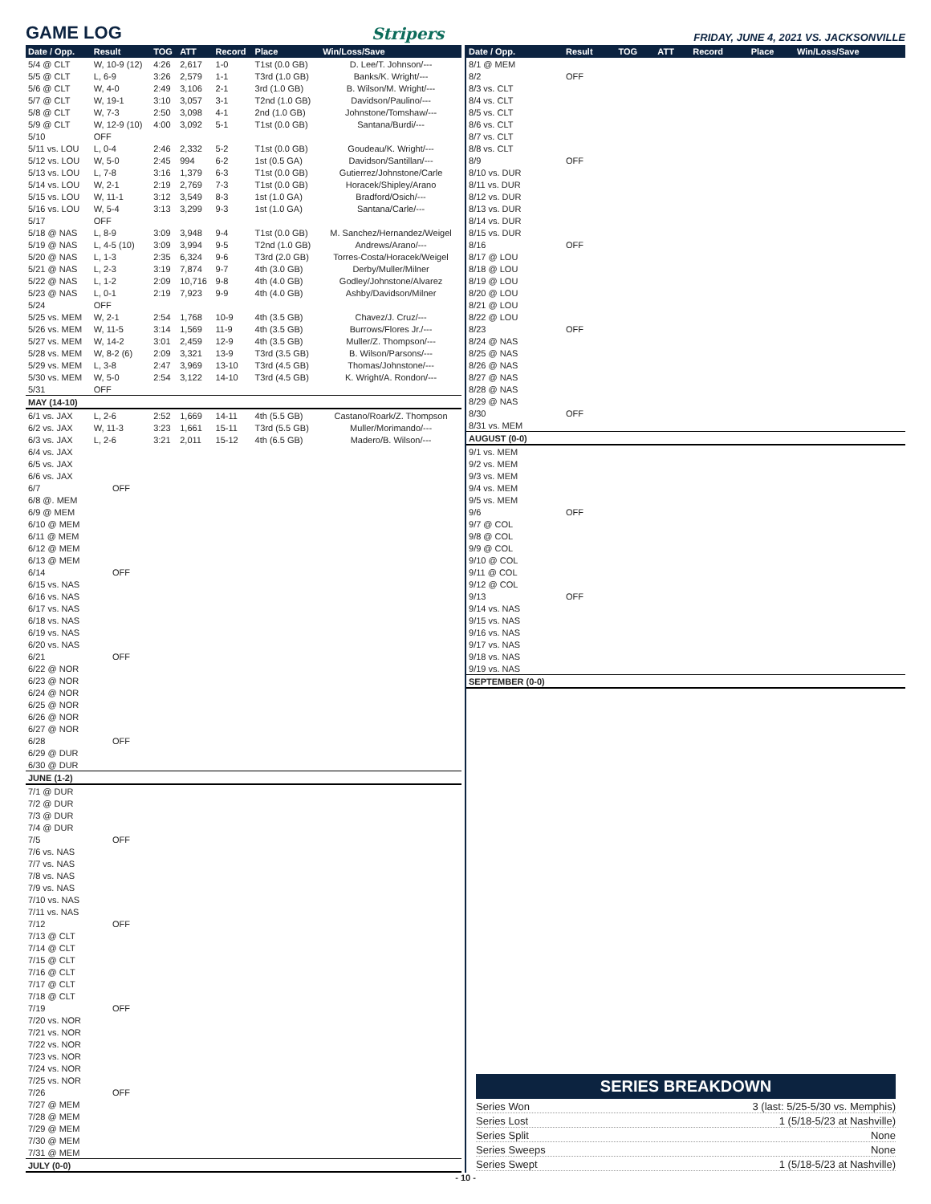GAME LOG
Stripers FRIDAY, JUNE 4, 2021 VS. JACKSONVILLE
| Date / Opp. | Result | TOG | ATT | Record | Place | Win/Loss/Save |
| --- | --- | --- | --- | --- | --- | --- |
| 5/4 @ CLT | W, 10-9 (12) | 4:26 | 2,617 | 1-0 | T1st (0.0 GB) | D. Lee/T. Johnson/--- |
| 5/5 @ CLT | L, 6-9 | 3:26 | 2,579 | 1-1 | T3rd (1.0 GB) | Banks/K. Wright/--- |
| 5/6 @ CLT | W, 4-0 | 2:49 | 3,106 | 2-1 | 3rd (1.0 GB) | B. Wilson/M. Wright/--- |
| 5/7 @ CLT | W, 19-1 | 3:10 | 3,057 | 3-1 | T2nd (1.0 GB) | Davidson/Paulino/--- |
| 5/8 @ CLT | W, 7-3 | 2:50 | 3,098 | 4-1 | 2nd (1.0 GB) | Johnstone/Tomshaw/--- |
| 5/9 @ CLT | W, 12-9 (10) | 4:00 | 3,092 | 5-1 | T1st (0.0 GB) | Santana/Burdi/--- |
| 5/10 | OFF | | | | | |
| 5/11 vs. LOU | L, 0-4 | 2:46 | 2,332 | 5-2 | T1st (0.0 GB) | Goudeau/K. Wright/--- |
| 5/12 vs. LOU | W, 5-0 | 2:45 | 994 | 6-2 | 1st (0.5 GA) | Davidson/Santillan/--- |
| 5/13 vs. LOU | L, 7-8 | 3:16 | 1,379 | 6-3 | T1st (0.0 GB) | Gutierrez/Johnstone/Carle |
| 5/14 vs. LOU | W, 2-1 | 2:19 | 2,769 | 7-3 | T1st (0.0 GB) | Horacek/Shipley/Arano |
| 5/15 vs. LOU | W, 11-1 | 3:12 | 3,549 | 8-3 | 1st (1.0 GA) | Bradford/Osich/--- |
| 5/16 vs. LOU | W, 5-4 | 3:13 | 3,299 | 9-3 | 1st (1.0 GA) | Santana/Carle/--- |
| 5/17 | OFF | | | | | |
| 5/18 @ NAS | L, 8-9 | 3:09 | 3,948 | 9-4 | T1st (0.0 GB) | M. Sanchez/Hernandez/Weigel |
| 5/19 @ NAS | L, 4-5 (10) | 3:09 | 3,994 | 9-5 | T2nd (1.0 GB) | Andrews/Arano/--- |
| 5/20 @ NAS | L, 1-3 | 2:35 | 6,324 | 9-6 | T3rd (2.0 GB) | Torres-Costa/Horacek/Weigel |
| 5/21 @ NAS | L, 2-3 | 3:19 | 7,874 | 9-7 | 4th (3.0 GB) | Derby/Muller/Milner |
| 5/22 @ NAS | L, 1-2 | 2:09 | 10,716 | 9-8 | 4th (4.0 GB) | Godley/Johnstone/Alvarez |
| 5/23 @ NAS | L, 0-1 | 2:19 | 7,923 | 9-9 | 4th (4.0 GB) | Ashby/Davidson/Milner |
| 5/24 | OFF | | | | | |
| 5/25 vs. MEM | W, 2-1 | 2:54 | 1,768 | 10-9 | 4th (3.5 GB) | Chavez/J. Cruz/--- |
| 5/26 vs. MEM | W, 11-5 | 3:14 | 1,569 | 11-9 | 4th (3.5 GB) | Burrows/Flores Jr./--- |
| 5/27 vs. MEM | W, 14-2 | 3:01 | 2,459 | 12-9 | 4th (3.5 GB) | Muller/Z. Thompson/--- |
| 5/28 vs. MEM | W, 8-2 (6) | 2:09 | 3,321 | 13-9 | T3rd (3.5 GB) | B. Wilson/Parsons/--- |
| 5/29 vs. MEM | L, 3-8 | 2:47 | 3,969 | 13-10 | T3rd (4.5 GB) | Thomas/Johnstone/--- |
| 5/30 vs. MEM | W, 5-0 | 2:54 | 3,122 | 14-10 | T3rd (4.5 GB) | K. Wright/A. Rondon/--- |
| 5/31 | OFF | | | | | |
| MAY (14-10) | | | | | | |
| 6/1 vs. JAX | L, 2-6 | 2:52 | 1,669 | 14-11 | 4th (5.5 GB) | Castano/Roark/Z. Thompson |
| 6/2 vs. JAX | W, 11-3 | 3:23 | 1,661 | 15-11 | T3rd (5.5 GB) | Muller/Morimando/--- |
| 6/3 vs. JAX | L, 2-6 | 3:21 | 2,011 | 15-12 | 4th (6.5 GB) | Madero/B. Wilson/--- |
| 6/4 vs. JAX | | | | | | |
| 6/5 vs. JAX | | | | | | |
| 6/6 vs. JAX | | | | | | |
| 6/7 | OFF | | | | | |
| 6/8 @. MEM | | | | | | |
| 6/9 @ MEM | | | | | | |
| 6/10 @ MEM | | | | | | |
| 6/11 @ MEM | | | | | | |
| 6/12 @ MEM | | | | | | |
| 6/13 @ MEM | | | | | | |
| 6/14 | OFF | | | | | |
| 6/15 vs. NAS | | | | | | |
| 6/16 vs. NAS | | | | | | |
| 6/17 vs. NAS | | | | | | |
| 6/18 vs. NAS | | | | | | |
| 6/19 vs. NAS | | | | | | |
| 6/20 vs. NAS | | | | | | |
| 6/21 | OFF | | | | | |
| 6/22 @ NOR | | | | | | |
| 6/23 @ NOR | | | | | | |
| 6/24 @ NOR | | | | | | |
| 6/25 @ NOR | | | | | | |
| 6/26 @ NOR | | | | | | |
| 6/27 @ NOR | | | | | | |
| 6/28 | OFF | | | | | |
| 6/29 @ DUR | | | | | | |
| 6/30 @ DUR | | | | | | |
| JUNE (1-2) | | | | | | |
| 7/1 @ DUR | | | | | | |
| 7/2 @ DUR | | | | | | |
| 7/3 @ DUR | | | | | | |
| 7/4 @ DUR | | | | | | |
| 7/5 | OFF | | | | | |
| 7/6 vs. NAS | | | | | | |
| 7/7 vs. NAS | | | | | | |
| 7/8 vs. NAS | | | | | | |
| 7/9 vs. NAS | | | | | | |
| 7/10 vs. NAS | | | | | | |
| 7/11 vs. NAS | | | | | | |
| 7/12 | OFF | | | | | |
| 7/13 @ CLT | | | | | | |
| 7/14 @ CLT | | | | | | |
| 7/15 @ CLT | | | | | | |
| 7/16 @ CLT | | | | | | |
| 7/17 @ CLT | | | | | | |
| 7/18 @ CLT | | | | | | |
| 7/19 | OFF | | | | | |
| 7/20 vs. NOR | | | | | | |
| 7/21 vs. NOR | | | | | | |
| 7/22 vs. NOR | | | | | | |
| 7/23 vs. NOR | | | | | | |
| 7/24 vs. NOR | | | | | | |
| 7/25 vs. NOR | | | | | | |
| 7/26 | OFF | | | | | |
| 7/27 @ MEM | | | | | | |
| 7/28 @ MEM | | | | | | |
| 7/29 @ MEM | | | | | | |
| 7/30 @ MEM | | | | | | |
| 7/31 @ MEM | | | | | | |
| JULY (0-0) | | | | | | |
| Date / Opp. | Result | TOG | ATT | Record | Place | Win/Loss/Save |
| --- | --- | --- | --- | --- | --- | --- |
| 8/1 @ MEM | | | | | | |
| 8/2 | OFF | | | | | |
| 8/3 vs. CLT | | | | | | |
| 8/4 vs. CLT | | | | | | |
| 8/5 vs. CLT | | | | | | |
| 8/6 vs. CLT | | | | | | |
| 8/7 vs. CLT | | | | | | |
| 8/8 vs. CLT | | | | | | |
| 8/9 | OFF | | | | | |
| 8/10 vs. DUR | | | | | | |
| 8/11 vs. DUR | | | | | | |
| 8/12 vs. DUR | | | | | | |
| 8/13 vs. DUR | | | | | | |
| 8/14 vs. DUR | | | | | | |
| 8/15 vs. DUR | | | | | | |
| 8/16 | OFF | | | | | |
| 8/17 @ LOU | | | | | | |
| 8/18 @ LOU | | | | | | |
| 8/19 @ LOU | | | | | | |
| 8/20 @ LOU | | | | | | |
| 8/21 @ LOU | | | | | | |
| 8/22 @ LOU | | | | | | |
| 8/23 | OFF | | | | | |
| 8/24 @ NAS | | | | | | |
| 8/25 @ NAS | | | | | | |
| 8/26 @ NAS | | | | | | |
| 8/27 @ NAS | | | | | | |
| 8/28 @ NAS | | | | | | |
| 8/29 @ NAS | | | | | | |
| 8/30 | OFF | | | | | |
| 8/31 vs. MEM | | | | | | |
| AUGUST (0-0) | | | | | | |
| 9/1 vs. MEM | | | | | | |
| 9/2 vs. MEM | | | | | | |
| 9/3 vs. MEM | | | | | | |
| 9/4 vs. MEM | | | | | | |
| 9/5 vs. MEM | | | | | | |
| 9/6 | OFF | | | | | |
| 9/7 @ COL | | | | | | |
| 9/8 @ COL | | | | | | |
| 9/9 @ COL | | | | | | |
| 9/10 @ COL | | | | | | |
| 9/11 @ COL | | | | | | |
| 9/12 @ COL | | | | | | |
| 9/13 | OFF | | | | | |
| 9/14 vs. NAS | | | | | | |
| 9/15 vs. NAS | | | | | | |
| 9/16 vs. NAS | | | | | | |
| 9/17 vs. NAS | | | | | | |
| 9/18 vs. NAS | | | | | | |
| 9/19 vs. NAS | | | | | | |
| SEPTEMBER (0-0) | | | | | | |
SERIES BREAKDOWN
Series Won 3 (last: 5/25-5/30 vs. Memphis)
Series Lost 1 (5/18-5/23 at Nashville)
Series Split None
Series Sweeps None
Series Swept 1 (5/18-5/23 at Nashville)
- 10 -